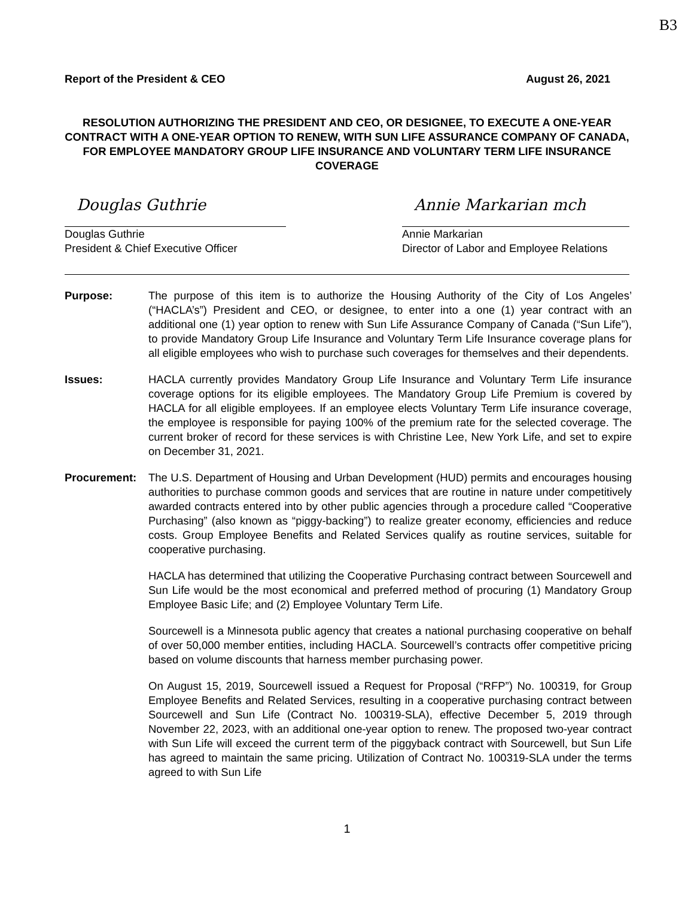B3
Report of the President & CEO August 26, 2021
RESOLUTION AUTHORIZING THE PRESIDENT AND CEO, OR DESIGNEE, TO EXECUTE A ONE-YEAR CONTRACT WITH A ONE-YEAR OPTION TO RENEW, WITH SUN LIFE ASSURANCE COMPANY OF CANADA, FOR EMPLOYEE MANDATORY GROUP LIFE INSURANCE AND VOLUNTARY TERM LIFE INSURANCE COVERAGE
Douglas Guthrie
Douglas Guthrie
President & Chief Executive Officer
Annie Markarian mch
Annie Markarian
Director of Labor and Employee Relations
Purpose: The purpose of this item is to authorize the Housing Authority of the City of Los Angeles’ (“HACLA’s”) President and CEO, or designee, to enter into a one (1) year contract with an additional one (1) year option to renew with Sun Life Assurance Company of Canada (“Sun Life”), to provide Mandatory Group Life Insurance and Voluntary Term Life Insurance coverage plans for all eligible employees who wish to purchase such coverages for themselves and their dependents.
Issues: HACLA currently provides Mandatory Group Life Insurance and Voluntary Term Life insurance coverage options for its eligible employees. The Mandatory Group Life Premium is covered by HACLA for all eligible employees. If an employee elects Voluntary Term Life insurance coverage, the employee is responsible for paying 100% of the premium rate for the selected coverage. The current broker of record for these services is with Christine Lee, New York Life, and set to expire on December 31, 2021.
Procurement: The U.S. Department of Housing and Urban Development (HUD) permits and encourages housing authorities to purchase common goods and services that are routine in nature under competitively awarded contracts entered into by other public agencies through a procedure called “Cooperative Purchasing” (also known as “piggy-backing”) to realize greater economy, efficiencies and reduce costs. Group Employee Benefits and Related Services qualify as routine services, suitable for cooperative purchasing.
HACLA has determined that utilizing the Cooperative Purchasing contract between Sourcewell and Sun Life would be the most economical and preferred method of procuring (1) Mandatory Group Employee Basic Life; and (2) Employee Voluntary Term Life.
Sourcewell is a Minnesota public agency that creates a national purchasing cooperative on behalf of over 50,000 member entities, including HACLA. Sourcewell’s contracts offer competitive pricing based on volume discounts that harness member purchasing power.
On August 15, 2019, Sourcewell issued a Request for Proposal (“RFP”) No. 100319, for Group Employee Benefits and Related Services, resulting in a cooperative purchasing contract between Sourcewell and Sun Life (Contract No. 100319-SLA), effective December 5, 2019 through November 22, 2023, with an additional one-year option to renew. The proposed two-year contract with Sun Life will exceed the current term of the piggyback contract with Sourcewell, but Sun Life has agreed to maintain the same pricing. Utilization of Contract No. 100319-SLA under the terms agreed to with Sun Life
1